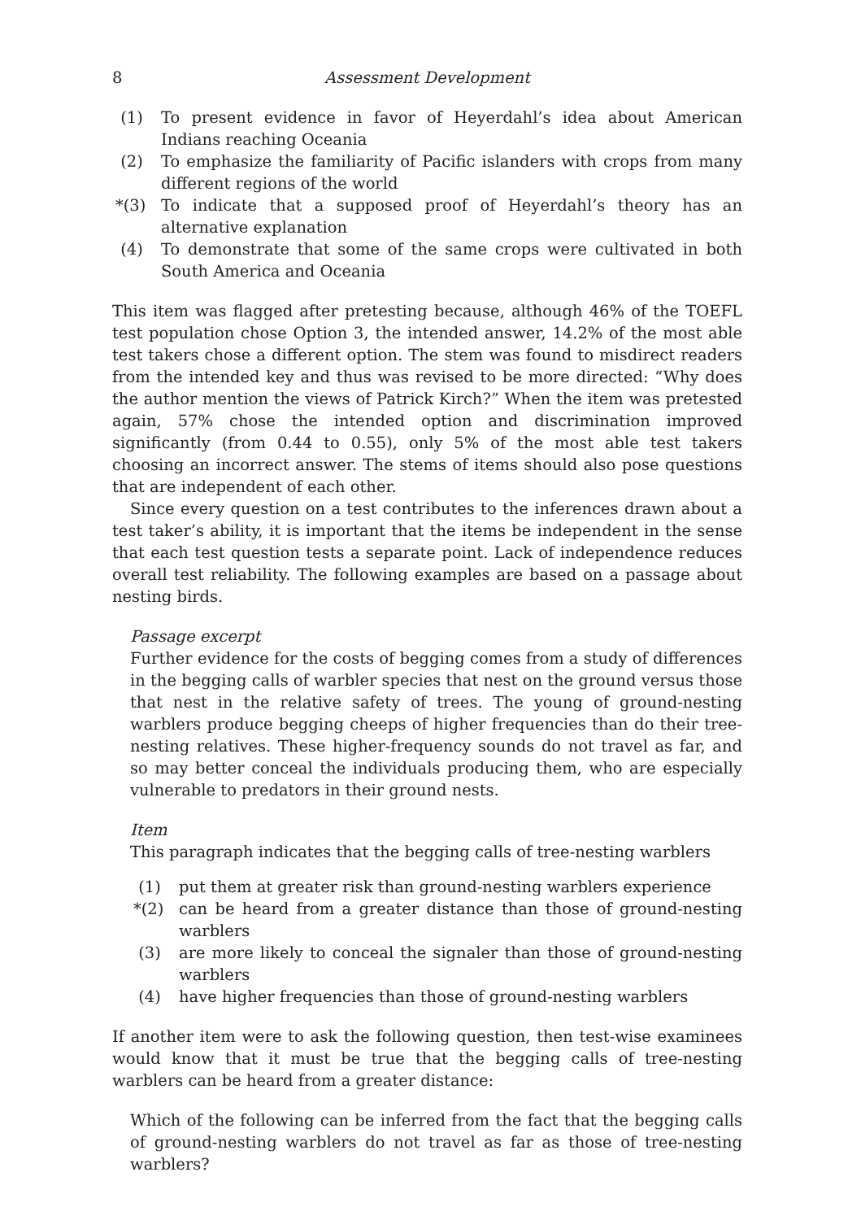8 Assessment Development
(1) To present evidence in favor of Heyerdahl’s idea about American Indians reaching Oceania
(2) To emphasize the familiarity of Pacific islanders with crops from many different regions of the world
*(3) To indicate that a supposed proof of Heyerdahl’s theory has an alternative explanation
(4) To demonstrate that some of the same crops were cultivated in both South America and Oceania
This item was flagged after pretesting because, although 46% of the TOEFL test population chose Option 3, the intended answer, 14.2% of the most able test takers chose a different option. The stem was found to misdirect readers from the intended key and thus was revised to be more directed: “Why does the author mention the views of Patrick Kirch?” When the item was pretested again, 57% chose the intended option and discrimination improved significantly (from 0.44 to 0.55), only 5% of the most able test takers choosing an incorrect answer. The stems of items should also pose questions that are independent of each other.
Since every question on a test contributes to the inferences drawn about a test taker’s ability, it is important that the items be independent in the sense that each test question tests a separate point. Lack of independence reduces overall test reliability. The following examples are based on a passage about nesting birds.
Passage excerpt
Further evidence for the costs of begging comes from a study of differences in the begging calls of warbler species that nest on the ground versus those that nest in the relative safety of trees. The young of ground-nesting warblers produce begging cheeps of higher frequencies than do their tree-nesting relatives. These higher-frequency sounds do not travel as far, and so may better conceal the individuals producing them, who are especially vulnerable to predators in their ground nests.
Item
This paragraph indicates that the begging calls of tree-nesting warblers
(1) put them at greater risk than ground-nesting warblers experience
*(2) can be heard from a greater distance than those of ground-nesting warblers
(3) are more likely to conceal the signaler than those of ground-nesting warblers
(4) have higher frequencies than those of ground-nesting warblers
If another item were to ask the following question, then test-wise examinees would know that it must be true that the begging calls of tree-nesting warblers can be heard from a greater distance:
Which of the following can be inferred from the fact that the begging calls of ground-nesting warblers do not travel as far as those of tree-nesting warblers?